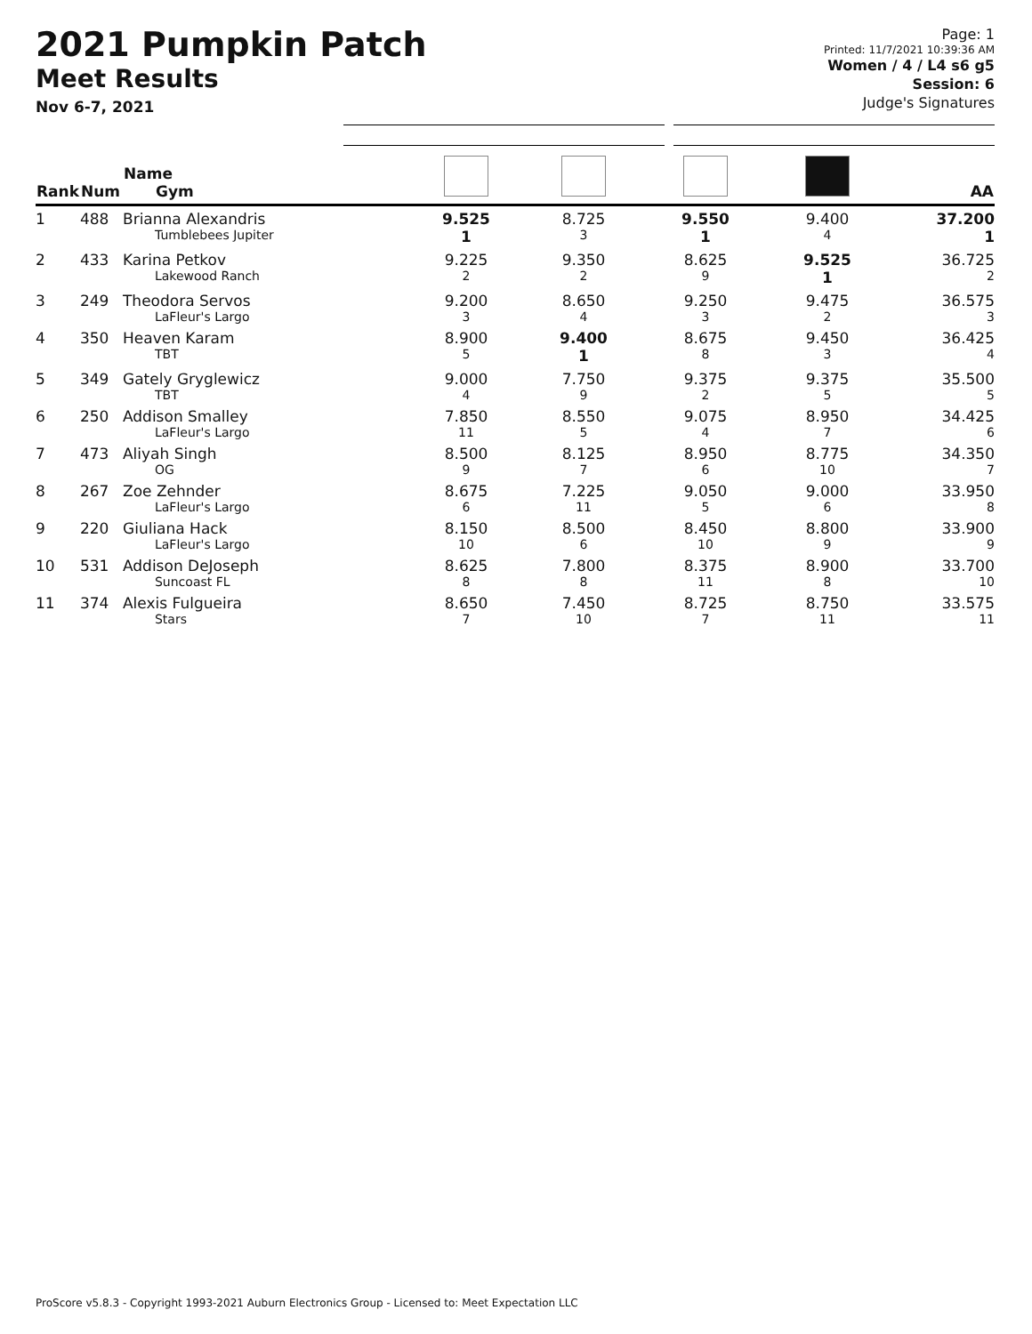2021 Pumpkin Patch
Meet Results
Nov 6-7, 2021
Page: 1
Printed: 11/7/2021 10:39:36 AM
Women / 4 / L4 s6 g5
Session: 6
Judge's Signatures
| Rank | Num | Name Gym | | | | | AA |
| --- | --- | --- | --- | --- | --- | --- | --- |
| 1 | 488 | Brianna Alexandris Tumblebees Jupiter | 9.525 1 | 8.725 3 | 9.550 1 | 9.400 4 | 37.200 1 |
| 2 | 433 | Karina Petkov Lakewood Ranch | 9.225 2 | 9.350 2 | 8.625 9 | 9.525 1 | 36.725 2 |
| 3 | 249 | Theodora Servos LaFleur's Largo | 9.200 3 | 8.650 4 | 9.250 3 | 9.475 2 | 36.575 3 |
| 4 | 350 | Heaven Karam TBT | 8.900 5 | 9.400 1 | 8.675 8 | 9.450 3 | 36.425 4 |
| 5 | 349 | Gately Gryglewicz TBT | 9.000 4 | 7.750 9 | 9.375 2 | 9.375 5 | 35.500 5 |
| 6 | 250 | Addison Smalley LaFleur's Largo | 7.850 11 | 8.550 5 | 9.075 4 | 8.950 7 | 34.425 6 |
| 7 | 473 | Aliyah Singh OG | 8.500 9 | 8.125 7 | 8.950 6 | 8.775 10 | 34.350 7 |
| 8 | 267 | Zoe Zehnder LaFleur's Largo | 8.675 6 | 7.225 11 | 9.050 5 | 9.000 6 | 33.950 8 |
| 9 | 220 | Giuliana Hack LaFleur's Largo | 8.150 10 | 8.500 6 | 8.450 10 | 8.800 9 | 33.900 9 |
| 10 | 531 | Addison DeJoseph Suncoast FL | 8.625 8 | 7.800 8 | 8.375 11 | 8.900 8 | 33.700 10 |
| 11 | 374 | Alexis Fulgueira Stars | 8.650 7 | 7.450 10 | 8.725 7 | 8.750 11 | 33.575 11 |
ProScore v5.8.3 - Copyright 1993-2021 Auburn Electronics Group - Licensed to: Meet Expectation LLC